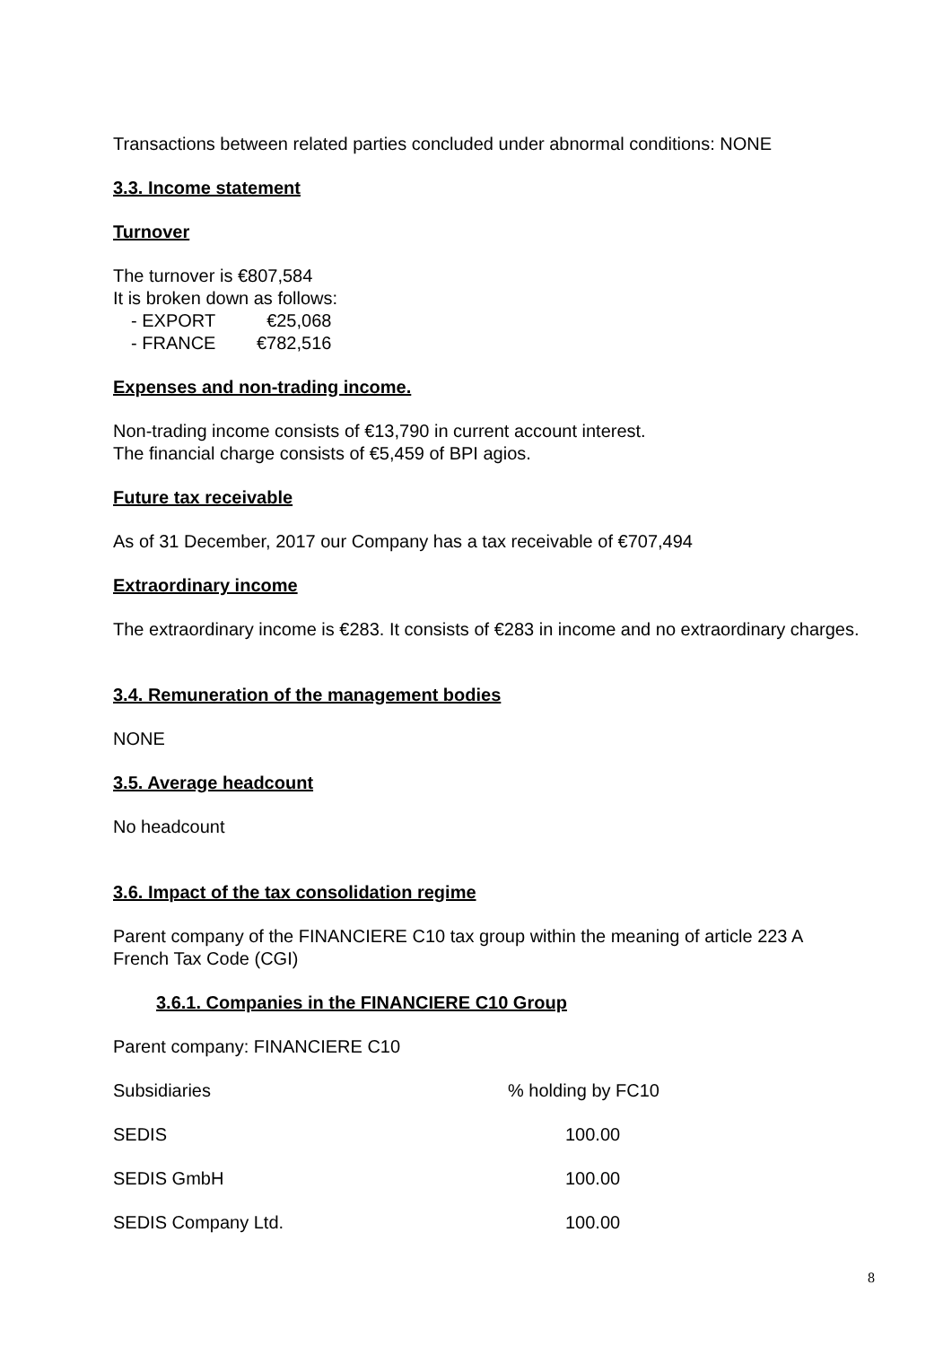Transactions between related parties concluded under abnormal conditions: NONE
3.3. Income statement
Turnover
The turnover is €807,584
It is broken down as follows:
| - EXPORT | €25,068 |
| - FRANCE | €782,516 |
Expenses and non-trading income.
Non-trading income consists of €13,790 in current account interest.
The financial charge consists of €5,459 of BPI agios.
Future tax receivable
As of 31 December, 2017 our Company has a tax receivable of €707,494
Extraordinary income
The extraordinary income is €283. It consists of €283 in income and no extraordinary charges.
3.4. Remuneration of the management bodies
NONE
3.5. Average headcount
No headcount
3.6. Impact of the tax consolidation regime
Parent company of the FINANCIERE C10 tax group within the meaning of article 223 A French Tax Code (CGI)
3.6.1. Companies in the FINANCIERE C10 Group
Parent company: FINANCIERE C10
| Subsidiaries | % holding by FC10 |
| SEDIS | 100.00 |
| SEDIS GmbH | 100.00 |
| SEDIS Company Ltd. | 100.00 |
8